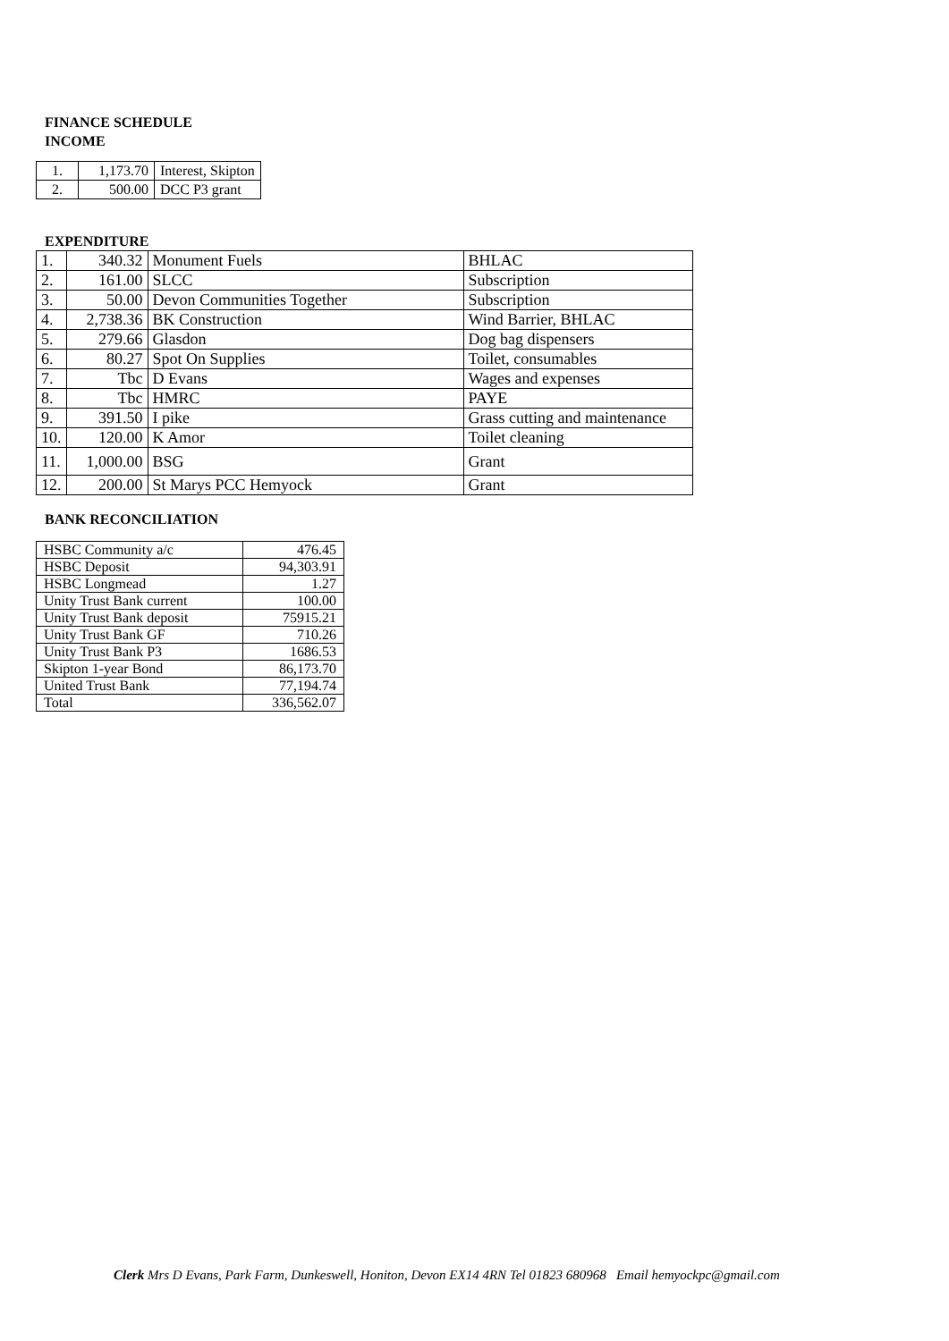FINANCE SCHEDULE
INCOME
| 1. | 1,173.70 | Interest, Skipton |
| 2. | 500.00 | DCC P3 grant |
EXPENDITURE
| 1. | 340.32 | Monument Fuels | BHLAC |
| 2. | 161.00 | SLCC | Subscription |
| 3. | 50.00 | Devon Communities Together | Subscription |
| 4. | 2,738.36 | BK Construction | Wind Barrier, BHLAC |
| 5. | 279.66 | Glasdon | Dog bag dispensers |
| 6. | 80.27 | Spot On Supplies | Toilet, consumables |
| 7. | Tbc | D Evans | Wages and expenses |
| 8. | Tbc | HMRC | PAYE |
| 9. | 391.50 | I pike | Grass cutting and maintenance |
| 10. | 120.00 | K Amor | Toilet cleaning |
| 11. | 1,000.00 | BSG | Grant |
| 12. | 200.00 | St Marys PCC Hemyock | Grant |
BANK RECONCILIATION
| HSBC Community a/c | 476.45 |
| HSBC Deposit | 94,303.91 |
| HSBC Longmead | 1.27 |
| Unity Trust Bank current | 100.00 |
| Unity Trust Bank deposit | 75915.21 |
| Unity Trust Bank GF | 710.26 |
| Unity Trust Bank P3 | 1686.53 |
| Skipton 1-year Bond | 86,173.70 |
| United Trust Bank | 77,194.74 |
| Total | 336,562.07 |
Clerk Mrs D Evans, Park Farm, Dunkeswell, Honiton, Devon EX14 4RN Tel 01823 680968 Email hemyockpc@gmail.com